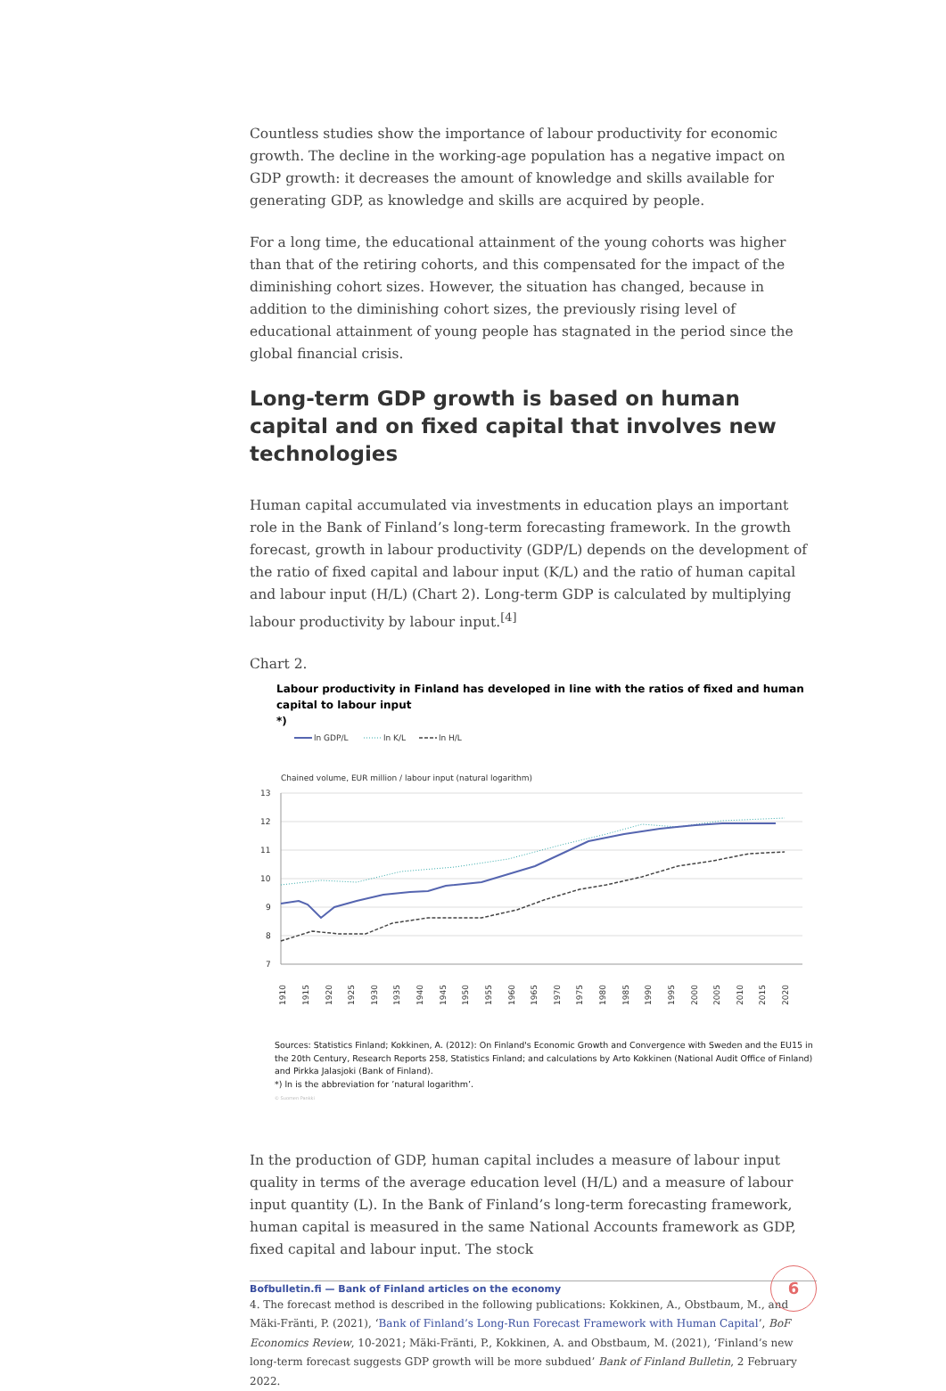Countless studies show the importance of labour productivity for economic growth. The decline in the working-age population has a negative impact on GDP growth: it decreases the amount of knowledge and skills available for generating GDP, as knowledge and skills are acquired by people.
For a long time, the educational attainment of the young cohorts was higher than that of the retiring cohorts, and this compensated for the impact of the diminishing cohort sizes. However, the situation has changed, because in addition to the diminishing cohort sizes, the previously rising level of educational attainment of young people has stagnated in the period since the global financial crisis.
Long-term GDP growth is based on human capital and on fixed capital that involves new technologies
Human capital accumulated via investments in education plays an important role in the Bank of Finland’s long-term forecasting framework. In the growth forecast, growth in labour productivity (GDP/L) depends on the development of the ratio of fixed capital and labour input (K/L) and the ratio of human capital and labour input (H/L) (Chart 2). Long-term GDP is calculated by multiplying labour productivity by labour input.<sup>[4]</sup>
Chart 2.
Labour productivity in Finland has developed in line with the ratios of fixed and human capital to labour input
*)
ln GDP/L
ln K/L
ln H/L
Chained volume, EUR million / labour input (natural logarithm)
13
12
11
10
9
8
7
1910
1915
1920
1925
1930
1935
1940
1945
1950
1955
1960
1965
1970
1975
1980
1985
1990
1995
2000
2005
2010
2015
2020
Sources: Statistics Finland; Kokkinen, A. (2012): On Finland's Economic Growth and Convergence with Sweden and the EU15 in the 20th Century, Research Reports 258, Statistics Finland; and calculations by Arto Kokkinen (National Audit Office of Finland) and Pirkka Jalasjoki (Bank of Finland).
*) ln is the abbreviation for ’natural logarithm’.
© Suomen Pankki
In the production of GDP, human capital includes a measure of labour input quality in terms of the average education level (H/L) and a measure of labour input quantity (L). In the Bank of Finland’s long-term forecasting framework, human capital is measured in the same National Accounts framework as GDP, fixed capital and labour input. The stock
4. The forecast method is described in the following publications: Kokkinen, A., Obstbaum, M., and Mäki-Fränti, P. (2021), ‘Bank of Finland’s Long-Run Forecast Framework with Human Capital’, BoF Economics Review, 10-2021; Mäki-Fränti, P., Kokkinen, A. and Obstbaum, M. (2021), ‘Finland’s new long-term forecast suggests GDP growth will be more subdued’ Bank of Finland Bulletin, 2 February 2022.
Bofbulletin.fi — Bank of Finland articles on the economy
6